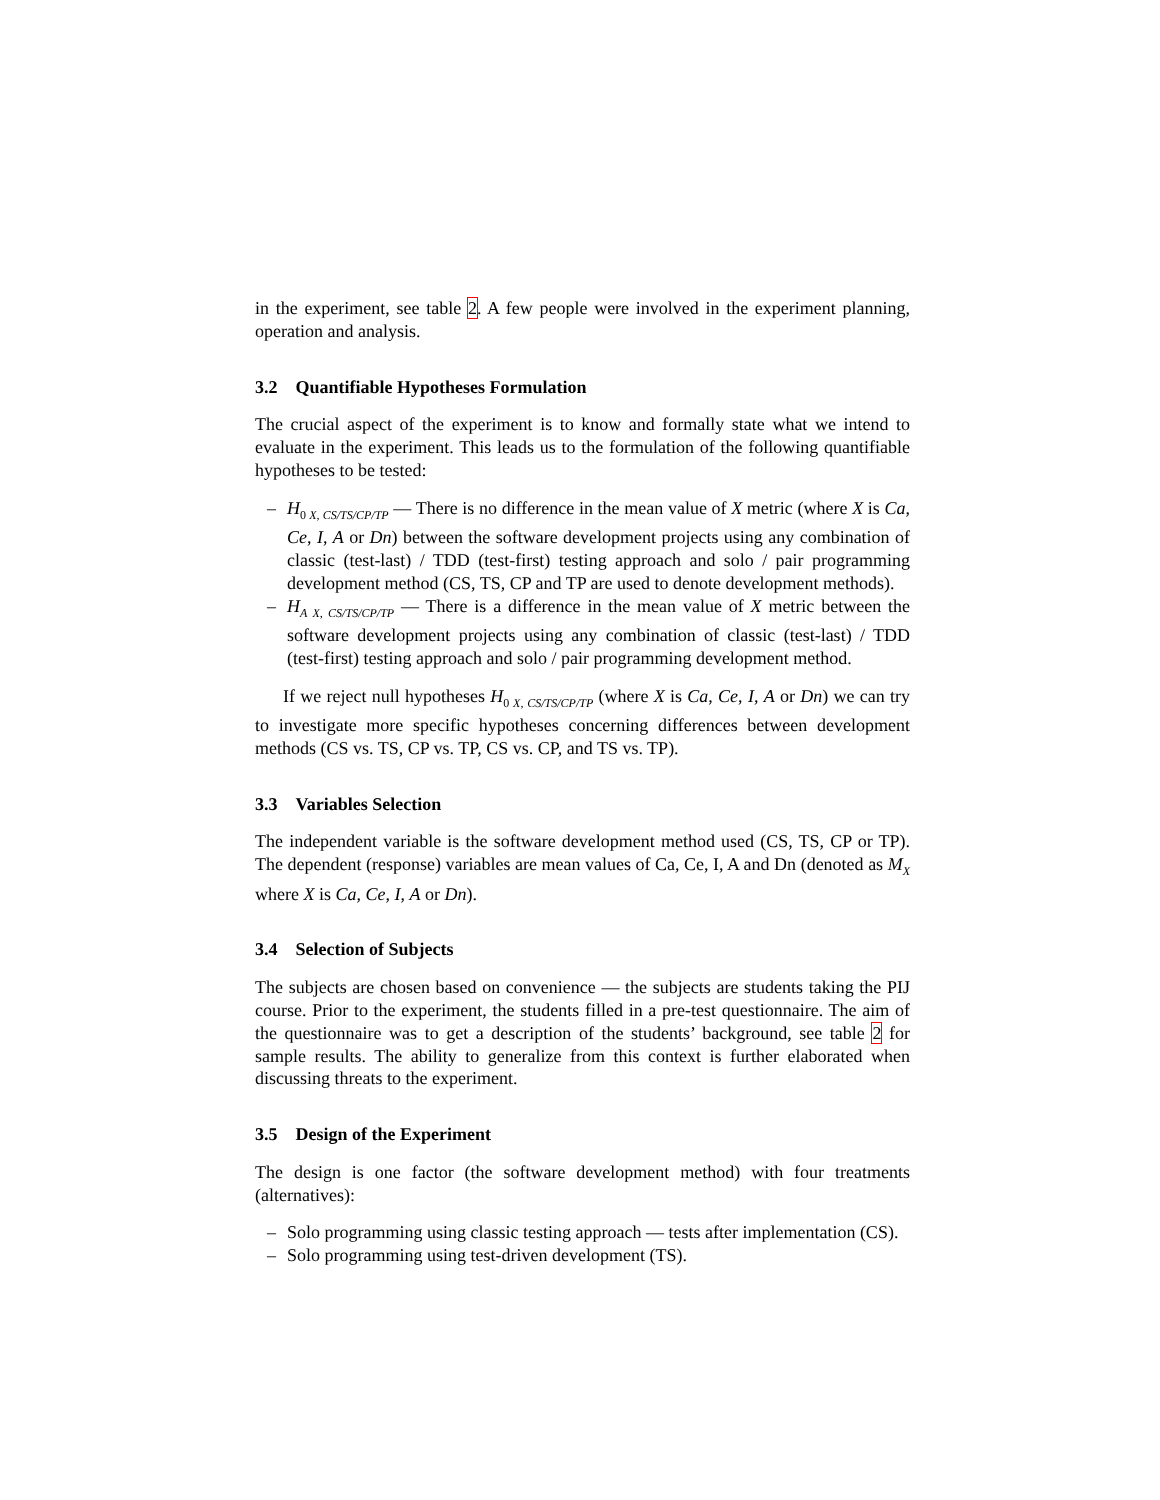in the experiment, see table 2. A few people were involved in the experiment planning, operation and analysis.
3.2 Quantifiable Hypotheses Formulation
The crucial aspect of the experiment is to know and formally state what we intend to evaluate in the experiment. This leads us to the formulation of the following quantifiable hypotheses to be tested:
– H<sub>0 X, CS/TS/CP/TP</sub> — There is no difference in the mean value of X metric (where X is Ca, Ce, I, A or Dn) between the software development projects using any combination of classic (test-last) / TDD (test-first) testing approach and solo / pair programming development method (CS, TS, CP and TP are used to denote development methods).
– H<sub>A X, CS/TS/CP/TP</sub> — There is a difference in the mean value of X metric between the software development projects using any combination of classic (test-last) / TDD (test-first) testing approach and solo / pair programming development method.
If we reject null hypotheses H<sub>0 X, CS/TS/CP/TP</sub> (where X is Ca, Ce, I, A or Dn) we can try to investigate more specific hypotheses concerning differences between development methods (CS vs. TS, CP vs. TP, CS vs. CP, and TS vs. TP).
3.3 Variables Selection
The independent variable is the software development method used (CS, TS, CP or TP). The dependent (response) variables are mean values of Ca, Ce, I, A and Dn (denoted as M<sub>X</sub> where X is Ca, Ce, I, A or Dn).
3.4 Selection of Subjects
The subjects are chosen based on convenience — the subjects are students taking the PIJ course. Prior to the experiment, the students filled in a pre-test questionnaire. The aim of the questionnaire was to get a description of the students’ background, see table 2 for sample results. The ability to generalize from this context is further elaborated when discussing threats to the experiment.
3.5 Design of the Experiment
The design is one factor (the software development method) with four treatments (alternatives):
– Solo programming using classic testing approach — tests after implementation (CS).
– Solo programming using test-driven development (TS).